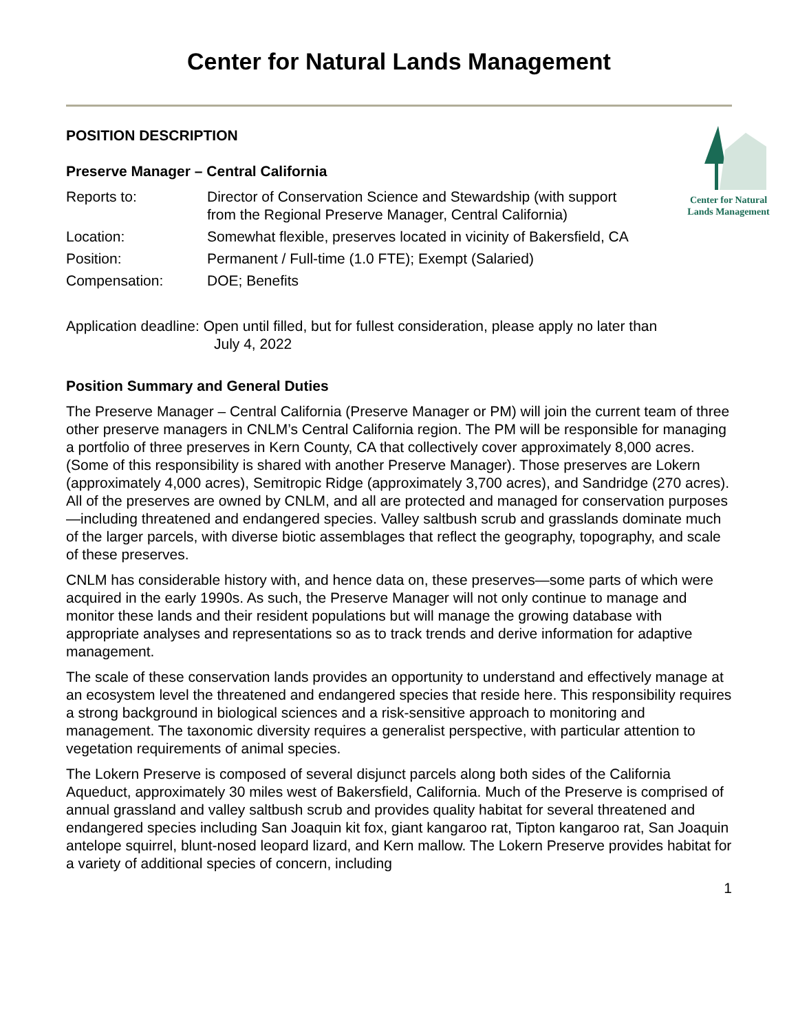Center for Natural Lands Management
Center for Natural
Lands Management
POSITION DESCRIPTION
Preserve Manager – Central California
Reports to: Director of Conservation Science and Stewardship (with support
from the Regional Preserve Manager, Central California)
Location: Somewhat flexible, preserves located in vicinity of Bakersfield, CA
Position: Permanent / Full-time (1.0 FTE); Exempt (Salaried)
Compensation: DOE; Benefits
Application deadline: Open until filled, but for fullest consideration, please apply no later than
July 4, 2022
Position Summary and General Duties
The Preserve Manager – Central California (Preserve Manager or PM) will join the current team of three other preserve managers in CNLM’s Central California region. The PM will be responsible for managing a portfolio of three preserves in Kern County, CA that collectively cover approximately 8,000 acres. (Some of this responsibility is shared with another Preserve Manager). Those preserves are Lokern (approximately 4,000 acres), Semitropic Ridge (approximately 3,700 acres), and Sandridge (270 acres). All of the preserves are owned by CNLM, and all are protected and managed for conservation purposes—including threatened and endangered species. Valley saltbush scrub and grasslands dominate much of the larger parcels, with diverse biotic assemblages that reflect the geography, topography, and scale of these preserves.
CNLM has considerable history with, and hence data on, these preserves—some parts of which were acquired in the early 1990s. As such, the Preserve Manager will not only continue to manage and monitor these lands and their resident populations but will manage the growing database with appropriate analyses and representations so as to track trends and derive information for adaptive management.
The scale of these conservation lands provides an opportunity to understand and effectively manage at an ecosystem level the threatened and endangered species that reside here. This responsibility requires a strong background in biological sciences and a risk-sensitive approach to monitoring and management. The taxonomic diversity requires a generalist perspective, with particular attention to vegetation requirements of animal species.
The Lokern Preserve is composed of several disjunct parcels along both sides of the California Aqueduct, approximately 30 miles west of Bakersfield, California. Much of the Preserve is comprised of annual grassland and valley saltbush scrub and provides quality habitat for several threatened and endangered species including San Joaquin kit fox, giant kangaroo rat, Tipton kangaroo rat, San Joaquin antelope squirrel, blunt-nosed leopard lizard, and Kern mallow. The Lokern Preserve provides habitat for a variety of additional species of concern, including
1